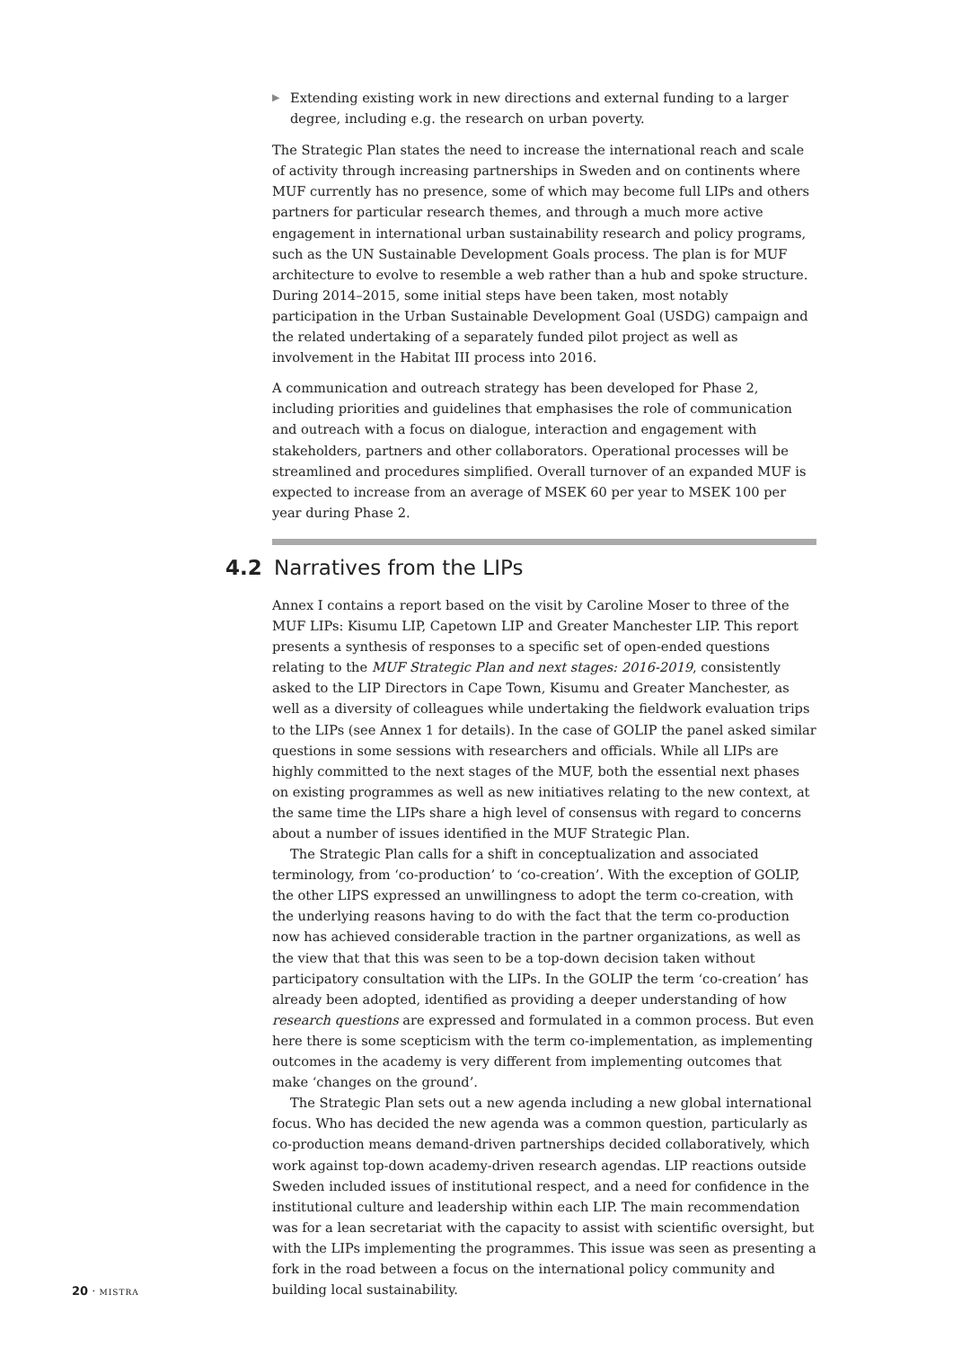▶ Extending existing work in new directions and external funding to a larger degree, including e.g. the research on urban poverty.
The Strategic Plan states the need to increase the international reach and scale of activity through increasing partnerships in Sweden and on continents where MUF currently has no presence, some of which may become full LIPs and others partners for particular research themes, and through a much more active engagement in international urban sustainability research and policy programs, such as the UN Sustainable Development Goals process. The plan is for MUF architecture to evolve to resemble a web rather than a hub and spoke structure. During 2014–2015, some initial steps have been taken, most notably participation in the Urban Sustainable Development Goal (USDG) campaign and the related undertaking of a separately funded pilot project as well as involvement in the Habitat III process into 2016.
A communication and outreach strategy has been developed for Phase 2, including priorities and guidelines that emphasises the role of communication and outreach with a focus on dialogue, interaction and engagement with stakeholders, partners and other collaborators. Operational processes will be streamlined and procedures simplified. Overall turnover of an expanded MUF is expected to increase from an average of MSEK 60 per year to MSEK 100 per year during Phase 2.
4.2 Narratives from the LIPs
Annex I contains a report based on the visit by Caroline Moser to three of the MUF LIPs: Kisumu LIP, Capetown LIP and Greater Manchester LIP. This report presents a synthesis of responses to a specific set of open-ended questions relating to the MUF Strategic Plan and next stages: 2016-2019, consistently asked to the LIP Directors in Cape Town, Kisumu and Greater Manchester, as well as a diversity of colleagues while undertaking the fieldwork evaluation trips to the LIPs (see Annex 1 for details). In the case of GOLIP the panel asked similar questions in some sessions with researchers and officials. While all LIPs are highly committed to the next stages of the MUF, both the essential next phases on existing programmes as well as new initiatives relating to the new context, at the same time the LIPs share a high level of consensus with regard to concerns about a number of issues identified in the MUF Strategic Plan.
The Strategic Plan calls for a shift in conceptualization and associated terminology, from ‘co-production’ to ‘co-creation’. With the exception of GOLIP, the other LIPS expressed an unwillingness to adopt the term co-creation, with the underlying reasons having to do with the fact that the term co-production now has achieved considerable traction in the partner organizations, as well as the view that that this was seen to be a top-down decision taken without participatory consultation with the LIPs. In the GOLIP the term ‘co-creation’ has already been adopted, identified as providing a deeper understanding of how research questions are expressed and formulated in a common process. But even here there is some scepticism with the term co-implementation, as implementing outcomes in the academy is very different from implementing outcomes that make ‘changes on the ground’.
The Strategic Plan sets out a new agenda including a new global international focus. Who has decided the new agenda was a common question, particularly as co-production means demand-driven partnerships decided collaboratively, which work against top-down academy-driven research agendas. LIP reactions outside Sweden included issues of institutional respect, and a need for confidence in the institutional culture and leadership within each LIP. The main recommendation was for a lean secretariat with the capacity to assist with scientific oversight, but with the LIPs implementing the programmes. This issue was seen as presenting a fork in the road between a focus on the international policy community and building local sustainability.
20 · MISTRA